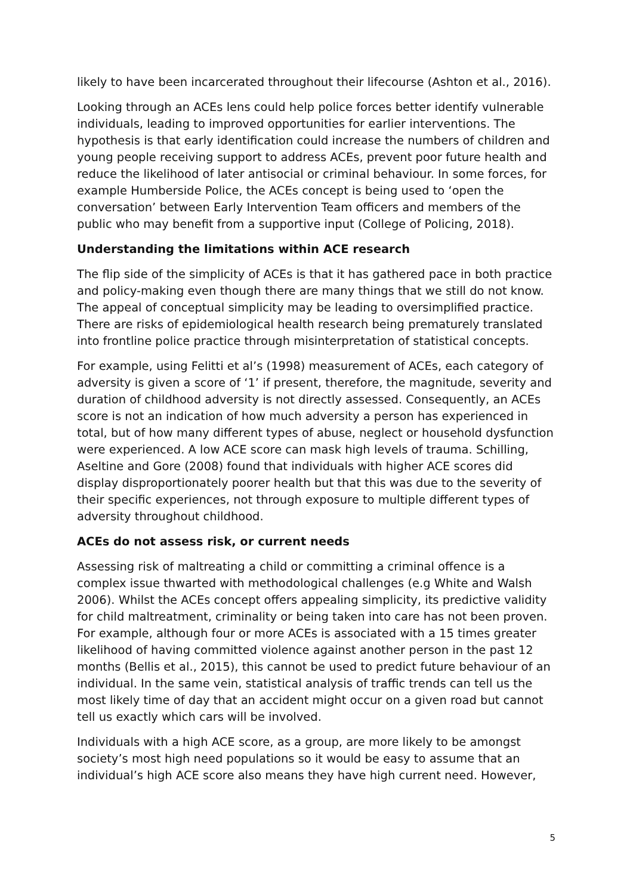likely to have been incarcerated throughout their lifecourse (Ashton et al., 2016).
Looking through an ACEs lens could help police forces better identify vulnerable individuals, leading to improved opportunities for earlier interventions. The hypothesis is that early identification could increase the numbers of children and young people receiving support to address ACEs, prevent poor future health and reduce the likelihood of later antisocial or criminal behaviour. In some forces, for example Humberside Police, the ACEs concept is being used to ‘open the conversation’ between Early Intervention Team officers and members of the public who may benefit from a supportive input (College of Policing, 2018).
Understanding the limitations within ACE research
The flip side of the simplicity of ACEs is that it has gathered pace in both practice and policy-making even though there are many things that we still do not know. The appeal of conceptual simplicity may be leading to oversimplified practice. There are risks of epidemiological health research being prematurely translated into frontline police practice through misinterpretation of statistical concepts.
For example, using Felitti et al’s (1998) measurement of ACEs, each category of adversity is given a score of ‘1’ if present, therefore, the magnitude, severity and duration of childhood adversity is not directly assessed. Consequently, an ACEs score is not an indication of how much adversity a person has experienced in total, but of how many different types of abuse, neglect or household dysfunction were experienced. A low ACE score can mask high levels of trauma. Schilling, Aseltine and Gore (2008) found that individuals with higher ACE scores did display disproportionately poorer health but that this was due to the severity of their specific experiences, not through exposure to multiple different types of adversity throughout childhood.
ACEs do not assess risk, or current needs
Assessing risk of maltreating a child or committing a criminal offence is a complex issue thwarted with methodological challenges (e.g White and Walsh 2006). Whilst the ACEs concept offers appealing simplicity, its predictive validity for child maltreatment, criminality or being taken into care has not been proven. For example, although four or more ACEs is associated with a 15 times greater likelihood of having committed violence against another person in the past 12 months (Bellis et al., 2015), this cannot be used to predict future behaviour of an individual. In the same vein, statistical analysis of traffic trends can tell us the most likely time of day that an accident might occur on a given road but cannot tell us exactly which cars will be involved.
Individuals with a high ACE score, as a group, are more likely to be amongst society’s most high need populations so it would be easy to assume that an individual’s high ACE score also means they have high current need. However,
5